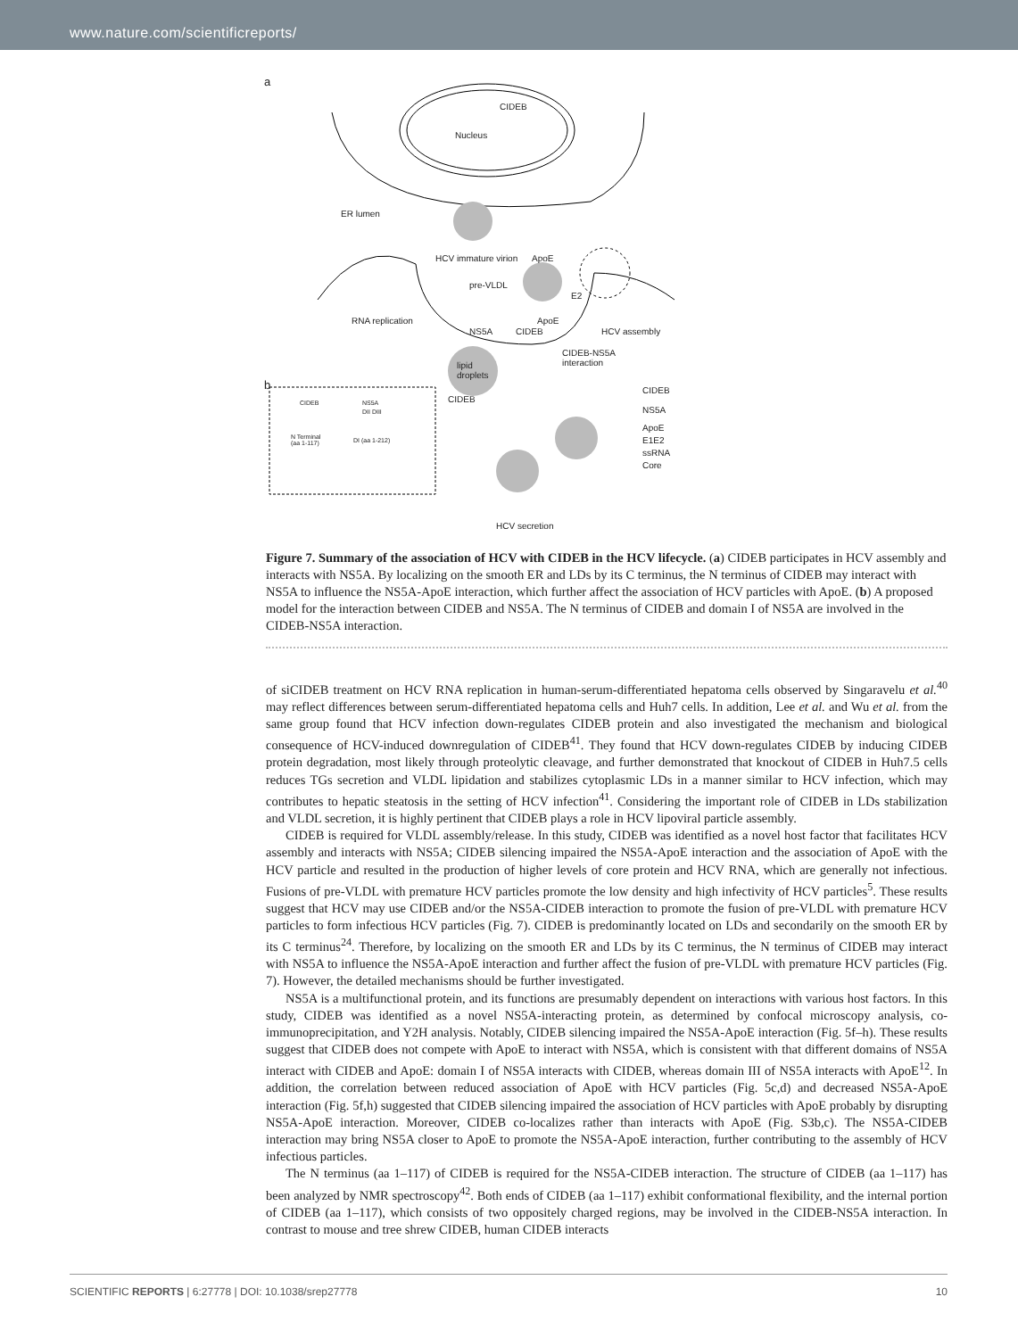www.nature.com/scientificreports/
a
CIDEB
Nucleus
ER lumen
HCV immature virion ApoE
pre-VLDL
E2
RNA replication ApoE
NS5A CIDEB HCV assembly
CIDEB-NS5A
interaction
b
lipid
droplets
CIDEB
CIDEB
NS5A
ApoE
E1E2
ssRNA
Core
CIDEB NS5A
DII DIII
N Terminal
(aa 1-117)
DI (aa 1-212)
HCV secretion
Figure 7. Summary of the association of HCV with CIDEB in the HCV lifecycle. (a) CIDEB participates in HCV assembly and interacts with NS5A. By localizing on the smooth ER and LDs by its C terminus, the N terminus of CIDEB may interact with NS5A to influence the NS5A-ApoE interaction, which further affect the association of HCV particles with ApoE. (b) A proposed model for the interaction between CIDEB and NS5A. The N terminus of CIDEB and domain I of NS5A are involved in the CIDEB-NS5A interaction.
of siCIDEB treatment on HCV RNA replication in human-serum-differentiated hepatoma cells observed by Singaravelu et al.<sup>40</sup> may reflect differences between serum-differentiated hepatoma cells and Huh7 cells. In addition, Lee et al. and Wu et al. from the same group found that HCV infection down-regulates CIDEB protein and also investigated the mechanism and biological consequence of HCV-induced downregulation of CIDEB<sup>41</sup>. They found that HCV down-regulates CIDEB by inducing CIDEB protein degradation, most likely through proteolytic cleavage, and further demonstrated that knockout of CIDEB in Huh7.5 cells reduces TGs secretion and VLDL lipidation and stabilizes cytoplasmic LDs in a manner similar to HCV infection, which may contributes to hepatic steatosis in the setting of HCV infection<sup>41</sup>. Considering the important role of CIDEB in LDs stabilization and VLDL secretion, it is highly pertinent that CIDEB plays a role in HCV lipoviral particle assembly.
CIDEB is required for VLDL assembly/release. In this study, CIDEB was identified as a novel host factor that facilitates HCV assembly and interacts with NS5A; CIDEB silencing impaired the NS5A-ApoE interaction and the association of ApoE with the HCV particle and resulted in the production of higher levels of core protein and HCV RNA, which are generally not infectious. Fusions of pre-VLDL with premature HCV particles promote the low density and high infectivity of HCV particles<sup>5</sup>. These results suggest that HCV may use CIDEB and/or the NS5A-CIDEB interaction to promote the fusion of pre-VLDL with premature HCV particles to form infectious HCV particles (Fig. 7). CIDEB is predominantly located on LDs and secondarily on the smooth ER by its C terminus<sup>24</sup>. Therefore, by localizing on the smooth ER and LDs by its C terminus, the N terminus of CIDEB may interact with NS5A to influence the NS5A-ApoE interaction and further affect the fusion of pre-VLDL with premature HCV particles (Fig. 7). However, the detailed mechanisms should be further investigated.
NS5A is a multifunctional protein, and its functions are presumably dependent on interactions with various host factors. In this study, CIDEB was identified as a novel NS5A-interacting protein, as determined by confocal microscopy analysis, co-immunoprecipitation, and Y2H analysis. Notably, CIDEB silencing impaired the NS5A-ApoE interaction (Fig. 5f–h). These results suggest that CIDEB does not compete with ApoE to interact with NS5A, which is consistent with that different domains of NS5A interact with CIDEB and ApoE: domain I of NS5A interacts with CIDEB, whereas domain III of NS5A interacts with ApoE<sup>12</sup>. In addition, the correlation between reduced association of ApoE with HCV particles (Fig. 5c,d) and decreased NS5A-ApoE interaction (Fig. 5f,h) suggested that CIDEB silencing impaired the association of HCV particles with ApoE probably by disrupting NS5A-ApoE interaction. Moreover, CIDEB co-localizes rather than interacts with ApoE (Fig. S3b,c). The NS5A-CIDEB interaction may bring NS5A closer to ApoE to promote the NS5A-ApoE interaction, further contributing to the assembly of HCV infectious particles.
The N terminus (aa 1–117) of CIDEB is required for the NS5A-CIDEB interaction. The structure of CIDEB (aa 1–117) has been analyzed by NMR spectroscopy<sup>42</sup>. Both ends of CIDEB (aa 1–117) exhibit conformational flexibility, and the internal portion of CIDEB (aa 1–117), which consists of two oppositely charged regions, may be involved in the CIDEB-NS5A interaction. In contrast to mouse and tree shrew CIDEB, human CIDEB interacts
SCIENTIFIC REPORTS | 6:27778 | DOI: 10.1038/srep27778 10